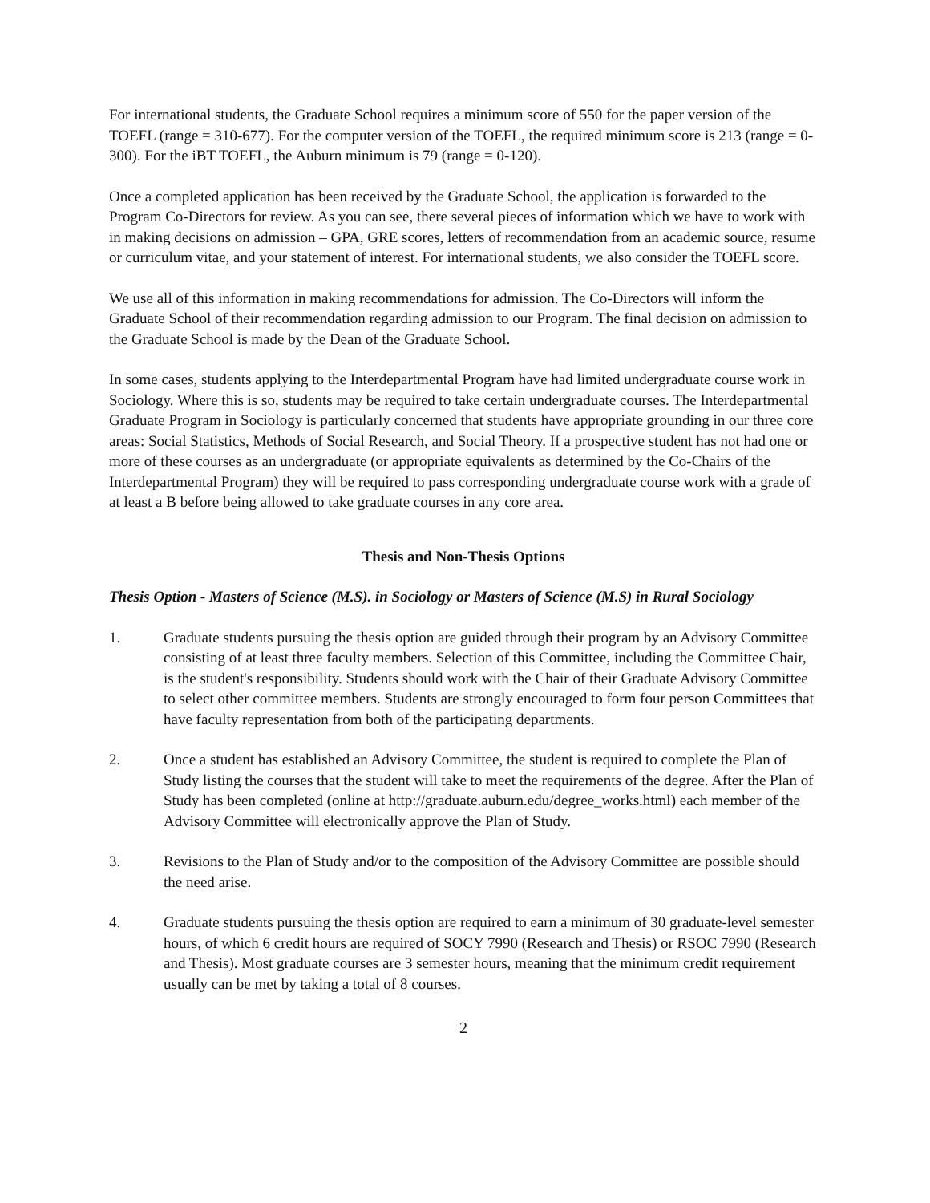For international students, the Graduate School requires a minimum score of 550 for the paper version of the TOEFL (range = 310-677). For the computer version of the TOEFL, the required minimum score is 213 (range = 0-300). For the iBT TOEFL, the Auburn minimum is 79 (range = 0-120).
Once a completed application has been received by the Graduate School, the application is forwarded to the Program Co-Directors for review. As you can see, there several pieces of information which we have to work with in making decisions on admission – GPA, GRE scores, letters of recommendation from an academic source, resume or curriculum vitae, and your statement of interest. For international students, we also consider the TOEFL score.
We use all of this information in making recommendations for admission. The Co-Directors will inform the Graduate School of their recommendation regarding admission to our Program. The final decision on admission to the Graduate School is made by the Dean of the Graduate School.
In some cases, students applying to the Interdepartmental Program have had limited undergraduate course work in Sociology. Where this is so, students may be required to take certain undergraduate courses. The Interdepartmental Graduate Program in Sociology is particularly concerned that students have appropriate grounding in our three core areas: Social Statistics, Methods of Social Research, and Social Theory. If a prospective student has not had one or more of these courses as an undergraduate (or appropriate equivalents as determined by the Co-Chairs of the Interdepartmental Program) they will be required to pass corresponding undergraduate course work with a grade of at least a B before being allowed to take graduate courses in any core area.
Thesis and Non-Thesis Options
Thesis Option - Masters of Science (M.S). in Sociology or Masters of Science (M.S) in Rural Sociology
1. Graduate students pursuing the thesis option are guided through their program by an Advisory Committee consisting of at least three faculty members. Selection of this Committee, including the Committee Chair, is the student's responsibility. Students should work with the Chair of their Graduate Advisory Committee to select other committee members. Students are strongly encouraged to form four person Committees that have faculty representation from both of the participating departments.
2. Once a student has established an Advisory Committee, the student is required to complete the Plan of Study listing the courses that the student will take to meet the requirements of the degree. After the Plan of Study has been completed (online at http://graduate.auburn.edu/degree_works.html) each member of the Advisory Committee will electronically approve the Plan of Study.
3. Revisions to the Plan of Study and/or to the composition of the Advisory Committee are possible should the need arise.
4. Graduate students pursuing the thesis option are required to earn a minimum of 30 graduate-level semester hours, of which 6 credit hours are required of SOCY 7990 (Research and Thesis) or RSOC 7990 (Research and Thesis). Most graduate courses are 3 semester hours, meaning that the minimum credit requirement usually can be met by taking a total of 8 courses.
2